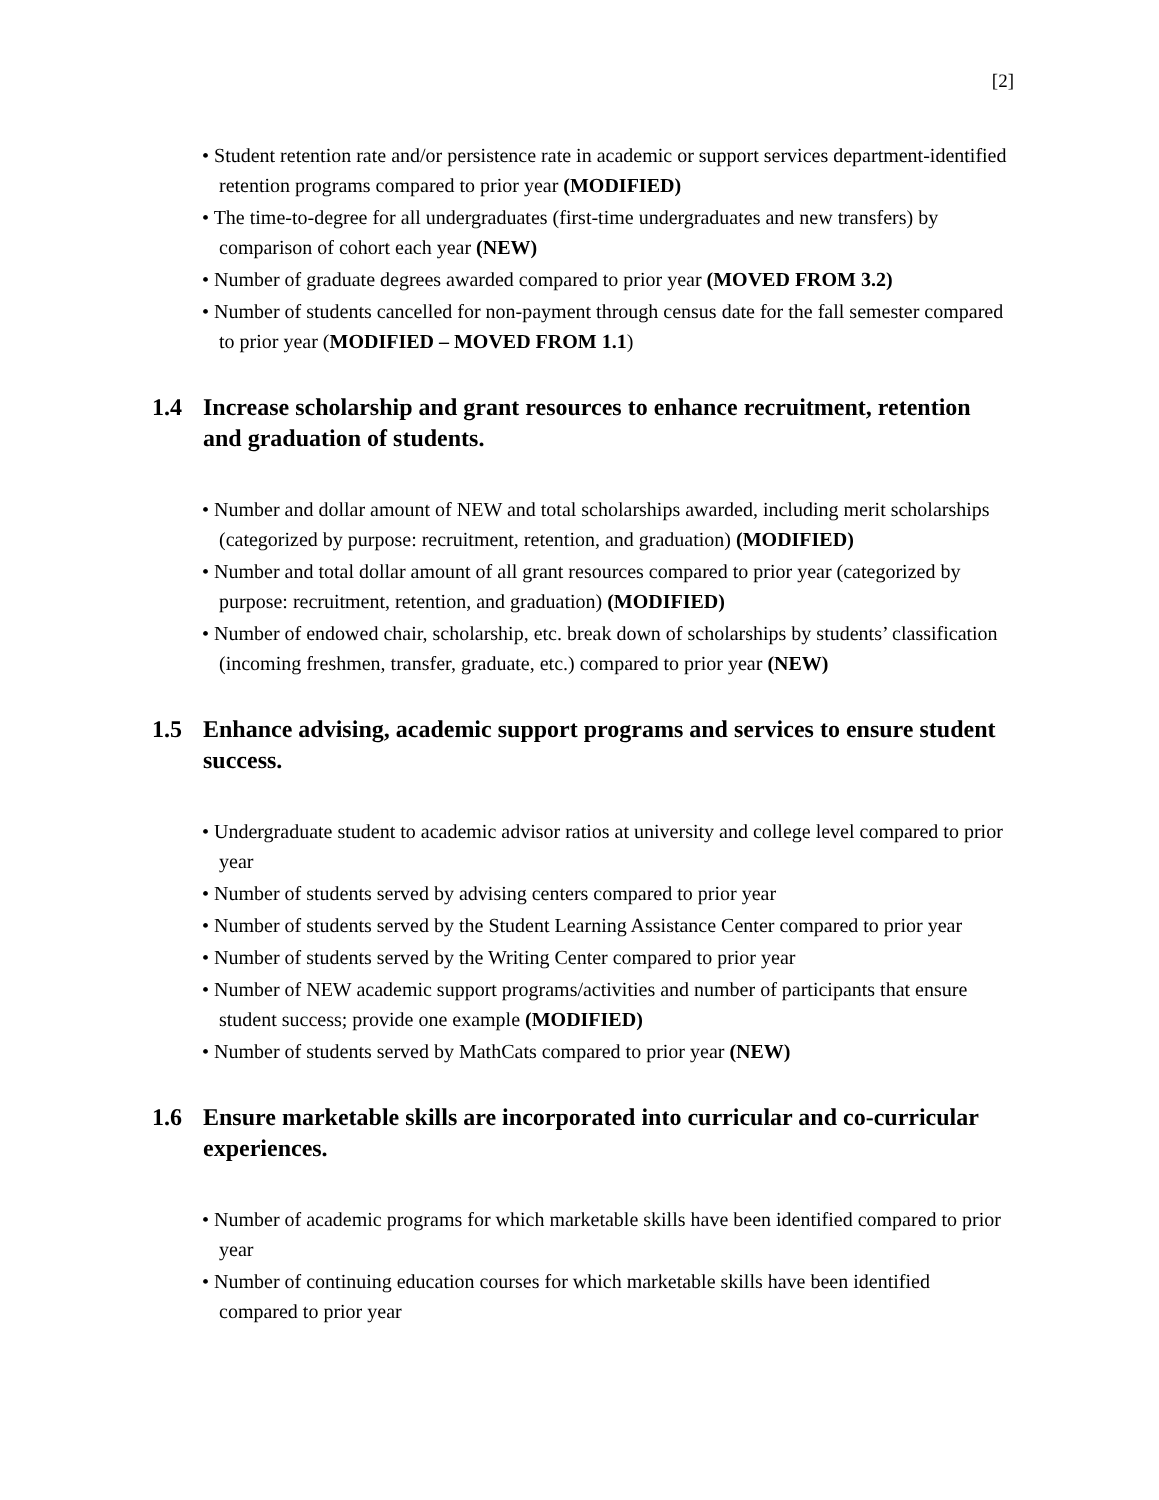[2]
• Student retention rate and/or persistence rate in academic or support services department-identified retention programs compared to prior year (MODIFIED)
• The time-to-degree for all undergraduates (first-time undergraduates and new transfers) by comparison of cohort each year (NEW)
• Number of graduate degrees awarded compared to prior year (MOVED FROM 3.2)
• Number of students cancelled for non-payment through census date for the fall semester compared to prior year (MODIFIED – MOVED FROM 1.1)
1.4 Increase scholarship and grant resources to enhance recruitment, retention and graduation of students.
• Number and dollar amount of NEW and total scholarships awarded, including merit scholarships (categorized by purpose: recruitment, retention, and graduation) (MODIFIED)
• Number and total dollar amount of all grant resources compared to prior year (categorized by purpose: recruitment, retention, and graduation) (MODIFIED)
• Number of endowed chair, scholarship, etc. break down of scholarships by students’ classification (incoming freshmen, transfer, graduate, etc.) compared to prior year (NEW)
1.5 Enhance advising, academic support programs and services to ensure student success.
• Undergraduate student to academic advisor ratios at university and college level compared to prior year
• Number of students served by advising centers compared to prior year
• Number of students served by the Student Learning Assistance Center compared to prior year
• Number of students served by the Writing Center compared to prior year
• Number of NEW academic support programs/activities and number of participants that ensure student success; provide one example (MODIFIED)
• Number of students served by MathCats compared to prior year (NEW)
1.6 Ensure marketable skills are incorporated into curricular and co-curricular experiences.
• Number of academic programs for which marketable skills have been identified compared to prior year
• Number of continuing education courses for which marketable skills have been identified compared to prior year